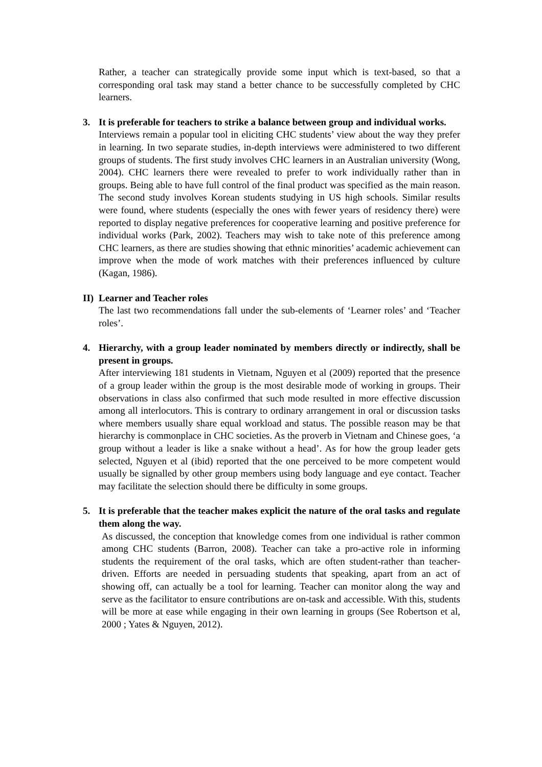Rather, a teacher can strategically provide some input which is text-based, so that a corresponding oral task may stand a better chance to be successfully completed by CHC learners.
3. It is preferable for teachers to strike a balance between group and individual works.
Interviews remain a popular tool in eliciting CHC students’ view about the way they prefer in learning. In two separate studies, in-depth interviews were administered to two different groups of students. The first study involves CHC learners in an Australian university (Wong, 2004). CHC learners there were revealed to prefer to work individually rather than in groups. Being able to have full control of the final product was specified as the main reason. The second study involves Korean students studying in US high schools. Similar results were found, where students (especially the ones with fewer years of residency there) were reported to display negative preferences for cooperative learning and positive preference for individual works (Park, 2002). Teachers may wish to take note of this preference among CHC learners, as there are studies showing that ethnic minorities’ academic achievement can improve when the mode of work matches with their preferences influenced by culture (Kagan, 1986).
II) Learner and Teacher roles
The last two recommendations fall under the sub-elements of ‘Learner roles’ and ‘Teacher roles’.
4. Hierarchy, with a group leader nominated by members directly or indirectly, shall be present in groups.
After interviewing 181 students in Vietnam, Nguyen et al (2009) reported that the presence of a group leader within the group is the most desirable mode of working in groups. Their observations in class also confirmed that such mode resulted in more effective discussion among all interlocutors. This is contrary to ordinary arrangement in oral or discussion tasks where members usually share equal workload and status. The possible reason may be that hierarchy is commonplace in CHC societies. As the proverb in Vietnam and Chinese goes, ‘a group without a leader is like a snake without a head’. As for how the group leader gets selected, Nguyen et al (ibid) reported that the one perceived to be more competent would usually be signalled by other group members using body language and eye contact. Teacher may facilitate the selection should there be difficulty in some groups.
5. It is preferable that the teacher makes explicit the nature of the oral tasks and regulate them along the way.
As discussed, the conception that knowledge comes from one individual is rather common among CHC students (Barron, 2008). Teacher can take a pro-active role in informing students the requirement of the oral tasks, which are often student-rather than teacher-driven. Efforts are needed in persuading students that speaking, apart from an act of showing off, can actually be a tool for learning. Teacher can monitor along the way and serve as the facilitator to ensure contributions are on-task and accessible. With this, students will be more at ease while engaging in their own learning in groups (See Robertson et al, 2000 ; Yates & Nguyen, 2012).